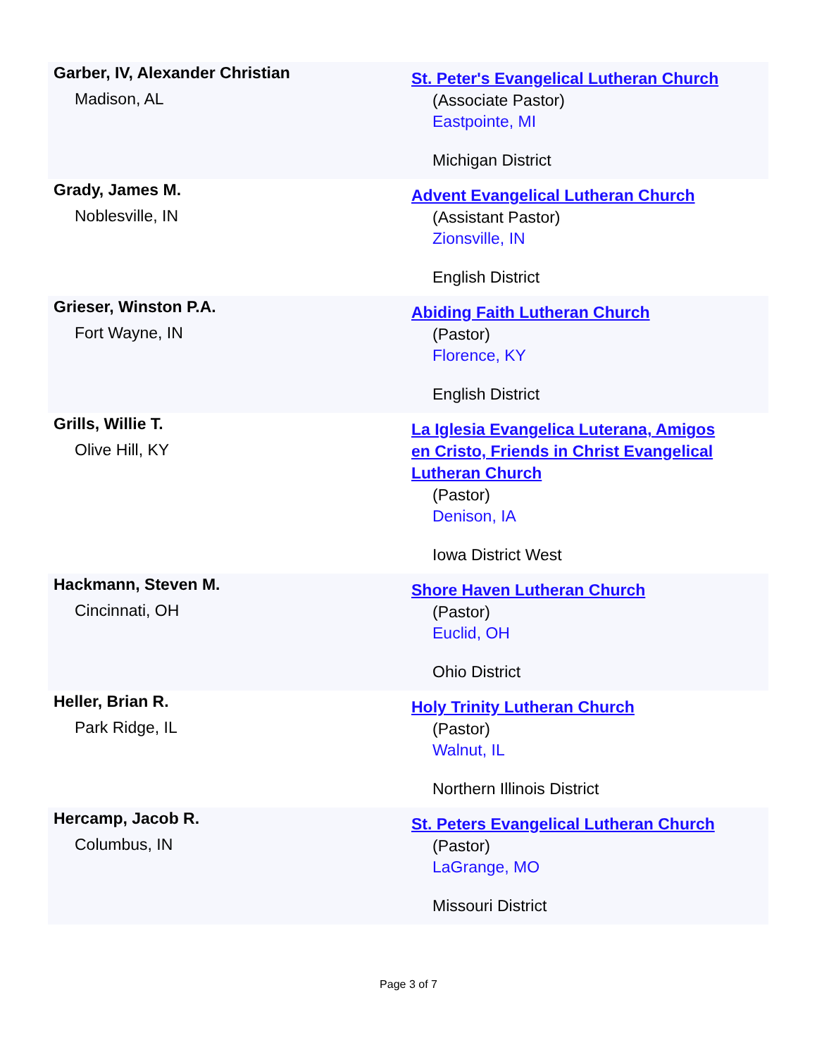| Garber, IV, Alexander Christian Madison, AL | St. Peter's Evangelical Lutheran Church (Associate Pastor) Eastpointe, MI Michigan District |
| Grady, James M. Noblesville, IN | Advent Evangelical Lutheran Church (Assistant Pastor) Zionsville, IN English District |
| Grieser, Winston P.A. Fort Wayne, IN | Abiding Faith Lutheran Church (Pastor) Florence, KY English District |
| Grills, Willie T. Olive Hill, KY | La Iglesia Evangelica Luterana, Amigos en Cristo, Friends in Christ Evangelical Lutheran Church (Pastor) Denison, IA Iowa District West |
| Hackmann, Steven M. Cincinnati, OH | Shore Haven Lutheran Church (Pastor) Euclid, OH Ohio District |
| Heller, Brian R. Park Ridge, IL | Holy Trinity Lutheran Church (Pastor) Walnut, IL Northern Illinois District |
| Hercamp, Jacob R. Columbus, IN | St. Peters Evangelical Lutheran Church (Pastor) LaGrange, MO Missouri District |
Page 3 of 7